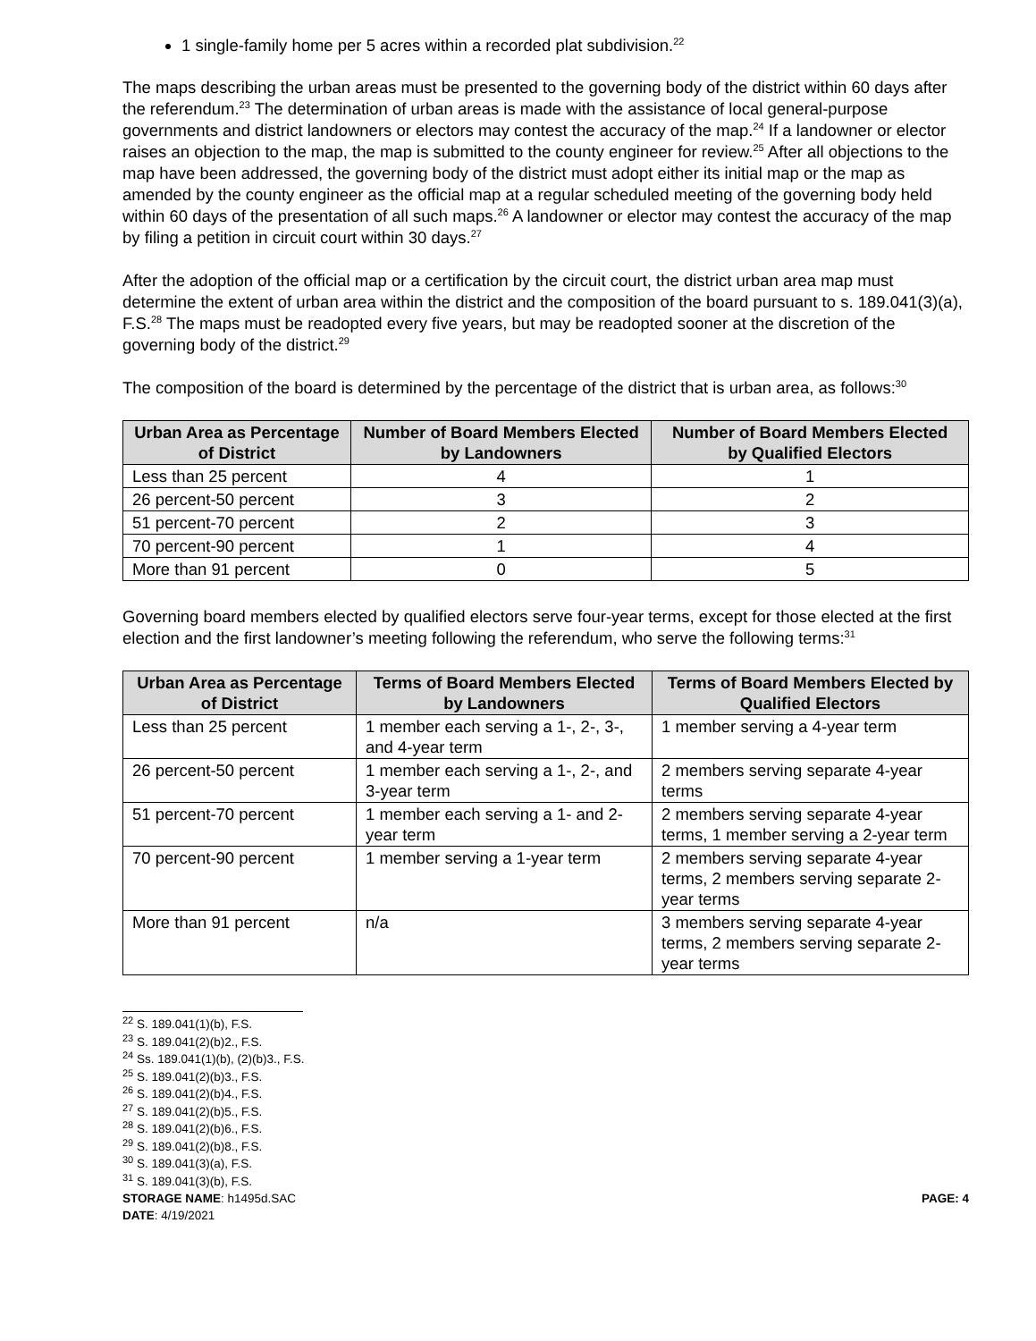1 single-family home per 5 acres within a recorded plat subdivision.<sup>22</sup>
The maps describing the urban areas must be presented to the governing body of the district within 60 days after the referendum.<sup>23</sup> The determination of urban areas is made with the assistance of local general-purpose governments and district landowners or electors may contest the accuracy of the map.<sup>24</sup> If a landowner or elector raises an objection to the map, the map is submitted to the county engineer for review.<sup>25</sup> After all objections to the map have been addressed, the governing body of the district must adopt either its initial map or the map as amended by the county engineer as the official map at a regular scheduled meeting of the governing body held within 60 days of the presentation of all such maps.<sup>26</sup> A landowner or elector may contest the accuracy of the map by filing a petition in circuit court within 30 days.<sup>27</sup>
After the adoption of the official map or a certification by the circuit court, the district urban area map must determine the extent of urban area within the district and the composition of the board pursuant to s. 189.041(3)(a), F.S.<sup>28</sup> The maps must be readopted every five years, but may be readopted sooner at the discretion of the governing body of the district.<sup>29</sup>
The composition of the board is determined by the percentage of the district that is urban area, as follows:<sup>30</sup>
| Urban Area as Percentage of District | Number of Board Members Elected by Landowners | Number of Board Members Elected by Qualified Electors |
| --- | --- | --- |
| Less than 25 percent | 4 | 1 |
| 26 percent-50 percent | 3 | 2 |
| 51 percent-70 percent | 2 | 3 |
| 70 percent-90 percent | 1 | 4 |
| More than 91 percent | 0 | 5 |
Governing board members elected by qualified electors serve four-year terms, except for those elected at the first election and the first landowner’s meeting following the referendum, who serve the following terms:<sup>31</sup>
| Urban Area as Percentage of District | Terms of Board Members Elected by Landowners | Terms of Board Members Elected by Qualified Electors |
| --- | --- | --- |
| Less than 25 percent | 1 member each serving a 1-, 2-, 3-, and 4-year term | 1 member serving a 4-year term |
| 26 percent-50 percent | 1 member each serving a 1-, 2-, and 3-year term | 2 members serving separate 4-year terms |
| 51 percent-70 percent | 1 member each serving a 1- and 2-year term | 2 members serving separate 4-year terms, 1 member serving a 2-year term |
| 70 percent-90 percent | 1 member serving a 1-year term | 2 members serving separate 4-year terms, 2 members serving separate 2-year terms |
| More than 91 percent | n/a | 3 members serving separate 4-year terms, 2 members serving separate 2-year terms |
<sup>22</sup> S. 189.041(1)(b), F.S.
<sup>23</sup> S. 189.041(2)(b)2., F.S.
<sup>24</sup> Ss. 189.041(1)(b), (2)(b)3., F.S.
<sup>25</sup> S. 189.041(2)(b)3., F.S.
<sup>26</sup> S. 189.041(2)(b)4., F.S.
<sup>27</sup> S. 189.041(2)(b)5., F.S.
<sup>28</sup> S. 189.041(2)(b)6., F.S.
<sup>29</sup> S. 189.041(2)(b)8., F.S.
<sup>30</sup> S. 189.041(3)(a), F.S.
<sup>31</sup> S. 189.041(3)(b), F.S.
STORAGE NAME: h1495d.SAC PAGE: 4
DATE: 4/19/2021